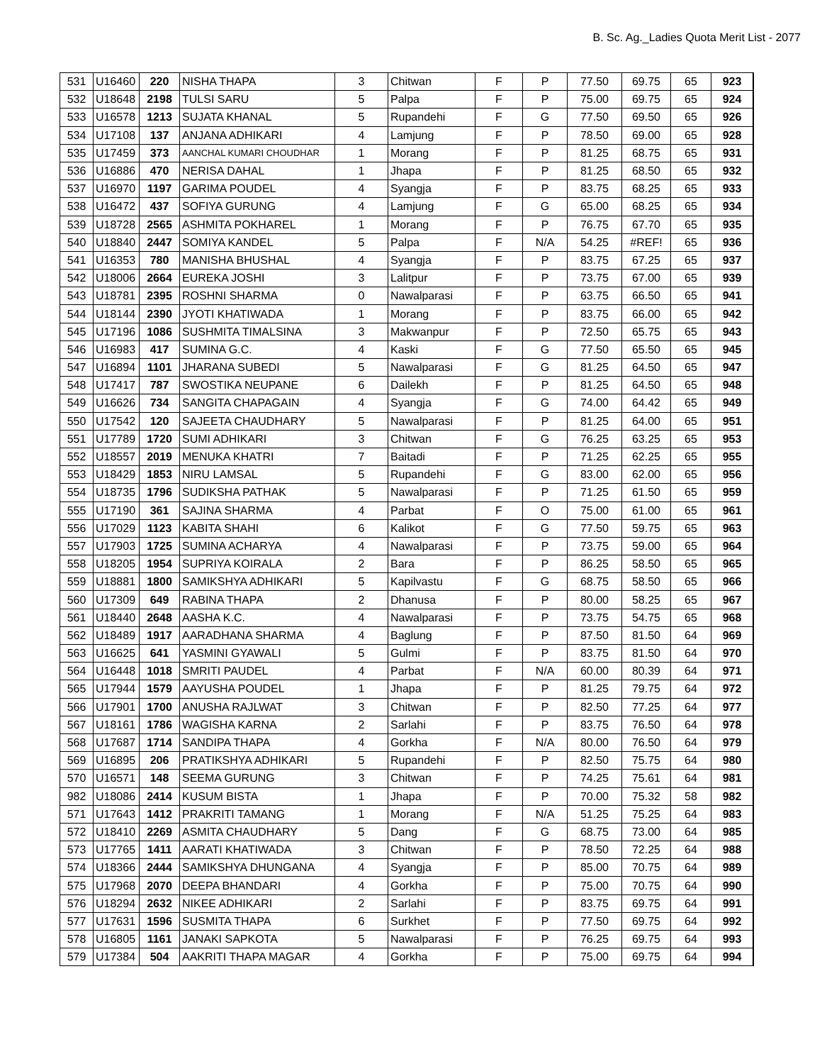B. Sc. Ag._Ladies Quota Merit List - 2077
| 531 | U16460 | 220 | NISHA THAPA | 3 | Chitwan | F | P | 77.50 | 69.75 | 65 | 923 |
| 532 | U18648 | 2198 | TULSI SARU | 5 | Palpa | F | P | 75.00 | 69.75 | 65 | 924 |
| 533 | U16578 | 1213 | SUJATA KHANAL | 5 | Rupandehi | F | G | 77.50 | 69.50 | 65 | 926 |
| 534 | U17108 | 137 | ANJANA ADHIKARI | 4 | Lamjung | F | P | 78.50 | 69.00 | 65 | 928 |
| 535 | U17459 | 373 | AANCHAL KUMARI CHOUDHAR | 1 | Morang | F | P | 81.25 | 68.75 | 65 | 931 |
| 536 | U16886 | 470 | NERISA DAHAL | 1 | Jhapa | F | P | 81.25 | 68.50 | 65 | 932 |
| 537 | U16970 | 1197 | GARIMA POUDEL | 4 | Syangja | F | P | 83.75 | 68.25 | 65 | 933 |
| 538 | U16472 | 437 | SOFIYA GURUNG | 4 | Lamjung | F | G | 65.00 | 68.25 | 65 | 934 |
| 539 | U18728 | 2565 | ASHMITA POKHAREL | 1 | Morang | F | P | 76.75 | 67.70 | 65 | 935 |
| 540 | U18840 | 2447 | SOMIYA KANDEL | 5 | Palpa | F | N/A | 54.25 | #REF! | 65 | 936 |
| 541 | U16353 | 780 | MANISHA BHUSHAL | 4 | Syangja | F | P | 83.75 | 67.25 | 65 | 937 |
| 542 | U18006 | 2664 | EUREKA JOSHI | 3 | Lalitpur | F | P | 73.75 | 67.00 | 65 | 939 |
| 543 | U18781 | 2395 | ROSHNI SHARMA | 0 | Nawalparasi | F | P | 63.75 | 66.50 | 65 | 941 |
| 544 | U18144 | 2390 | JYOTI KHATIWADA | 1 | Morang | F | P | 83.75 | 66.00 | 65 | 942 |
| 545 | U17196 | 1086 | SUSHMITA TIMALSINA | 3 | Makwanpur | F | P | 72.50 | 65.75 | 65 | 943 |
| 546 | U16983 | 417 | SUMINA G.C. | 4 | Kaski | F | G | 77.50 | 65.50 | 65 | 945 |
| 547 | U16894 | 1101 | JHARANA SUBEDI | 5 | Nawalparasi | F | G | 81.25 | 64.50 | 65 | 947 |
| 548 | U17417 | 787 | SWOSTIKA NEUPANE | 6 | Dailekh | F | P | 81.25 | 64.50 | 65 | 948 |
| 549 | U16626 | 734 | SANGITA CHAPAGAIN | 4 | Syangja | F | G | 74.00 | 64.42 | 65 | 949 |
| 550 | U17542 | 120 | SAJEETA CHAUDHARY | 5 | Nawalparasi | F | P | 81.25 | 64.00 | 65 | 951 |
| 551 | U17789 | 1720 | SUMI ADHIKARI | 3 | Chitwan | F | G | 76.25 | 63.25 | 65 | 953 |
| 552 | U18557 | 2019 | MENUKA KHATRI | 7 | Baitadi | F | P | 71.25 | 62.25 | 65 | 955 |
| 553 | U18429 | 1853 | NIRU LAMSAL | 5 | Rupandehi | F | G | 83.00 | 62.00 | 65 | 956 |
| 554 | U18735 | 1796 | SUDIKSHA PATHAK | 5 | Nawalparasi | F | P | 71.25 | 61.50 | 65 | 959 |
| 555 | U17190 | 361 | SAJINA SHARMA | 4 | Parbat | F | O | 75.00 | 61.00 | 65 | 961 |
| 556 | U17029 | 1123 | KABITA SHAHI | 6 | Kalikot | F | G | 77.50 | 59.75 | 65 | 963 |
| 557 | U17903 | 1725 | SUMINA ACHARYA | 4 | Nawalparasi | F | P | 73.75 | 59.00 | 65 | 964 |
| 558 | U18205 | 1954 | SUPRIYA KOIRALA | 2 | Bara | F | P | 86.25 | 58.50 | 65 | 965 |
| 559 | U18881 | 1800 | SAMIKSHYA ADHIKARI | 5 | Kapilvastu | F | G | 68.75 | 58.50 | 65 | 966 |
| 560 | U17309 | 649 | RABINA THAPA | 2 | Dhanusa | F | P | 80.00 | 58.25 | 65 | 967 |
| 561 | U18440 | 2648 | AASHA K.C. | 4 | Nawalparasi | F | P | 73.75 | 54.75 | 65 | 968 |
| 562 | U18489 | 1917 | AARADHANA SHARMA | 4 | Baglung | F | P | 87.50 | 81.50 | 64 | 969 |
| 563 | U16625 | 641 | YASMINI GYAWALI | 5 | Gulmi | F | P | 83.75 | 81.50 | 64 | 970 |
| 564 | U16448 | 1018 | SMRITI PAUDEL | 4 | Parbat | F | N/A | 60.00 | 80.39 | 64 | 971 |
| 565 | U17944 | 1579 | AAYUSHA POUDEL | 1 | Jhapa | F | P | 81.25 | 79.75 | 64 | 972 |
| 566 | U17901 | 1700 | ANUSHA RAJLWAT | 3 | Chitwan | F | P | 82.50 | 77.25 | 64 | 977 |
| 567 | U18161 | 1786 | WAGISHA KARNA | 2 | Sarlahi | F | P | 83.75 | 76.50 | 64 | 978 |
| 568 | U17687 | 1714 | SANDIPA THAPA | 4 | Gorkha | F | N/A | 80.00 | 76.50 | 64 | 979 |
| 569 | U16895 | 206 | PRATIKSHYA ADHIKARI | 5 | Rupandehi | F | P | 82.50 | 75.75 | 64 | 980 |
| 570 | U16571 | 148 | SEEMA GURUNG | 3 | Chitwan | F | P | 74.25 | 75.61 | 64 | 981 |
| 982 | U18086 | 2414 | KUSUM BISTA | 1 | Jhapa | F | P | 70.00 | 75.32 | 58 | 982 |
| 571 | U17643 | 1412 | PRAKRITI TAMANG | 1 | Morang | F | N/A | 51.25 | 75.25 | 64 | 983 |
| 572 | U18410 | 2269 | ASMITA CHAUDHARY | 5 | Dang | F | G | 68.75 | 73.00 | 64 | 985 |
| 573 | U17765 | 1411 | AARATI KHATIWADA | 3 | Chitwan | F | P | 78.50 | 72.25 | 64 | 988 |
| 574 | U18366 | 2444 | SAMIKSHYA DHUNGANA | 4 | Syangja | F | P | 85.00 | 70.75 | 64 | 989 |
| 575 | U17968 | 2070 | DEEPA BHANDARI | 4 | Gorkha | F | P | 75.00 | 70.75 | 64 | 990 |
| 576 | U18294 | 2632 | NIKEE ADHIKARI | 2 | Sarlahi | F | P | 83.75 | 69.75 | 64 | 991 |
| 577 | U17631 | 1596 | SUSMITA THAPA | 6 | Surkhet | F | P | 77.50 | 69.75 | 64 | 992 |
| 578 | U16805 | 1161 | JANAKI SAPKOTA | 5 | Nawalparasi | F | P | 76.25 | 69.75 | 64 | 993 |
| 579 | U17384 | 504 | AAKRITI THAPA MAGAR | 4 | Gorkha | F | P | 75.00 | 69.75 | 64 | 994 |